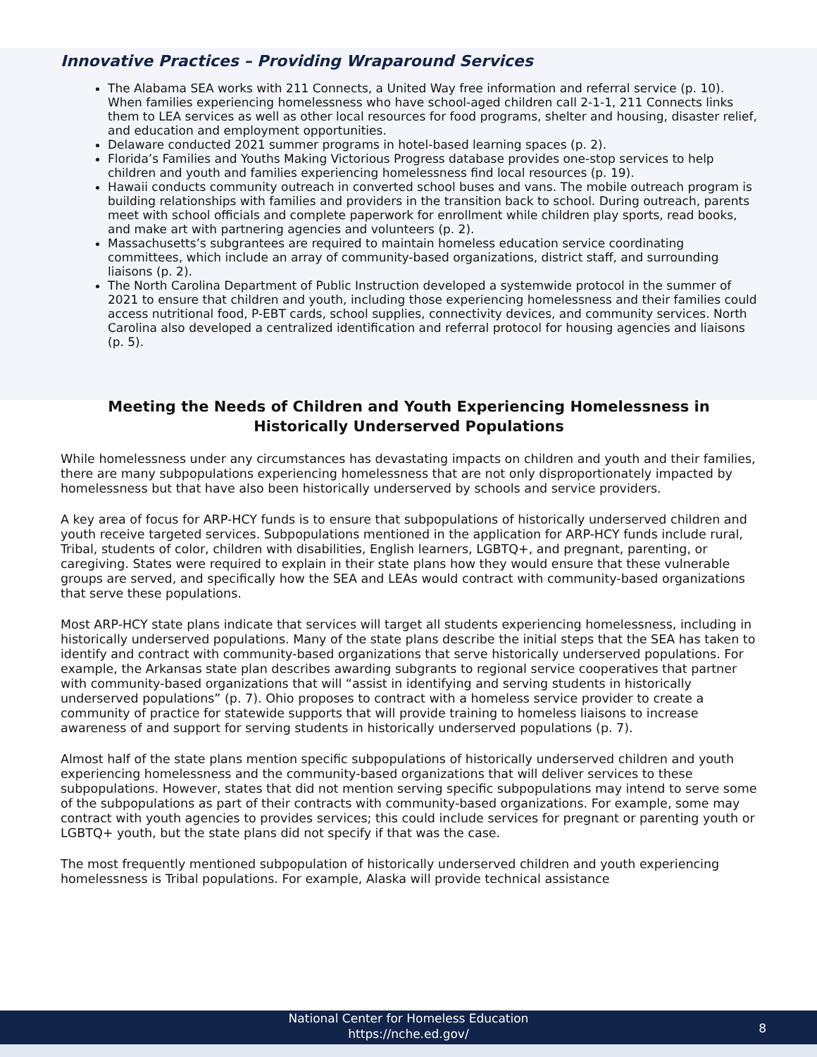Innovative Practices – Providing Wraparound Services
The Alabama SEA works with 211 Connects, a United Way free information and referral service (p. 10). When families experiencing homelessness who have school-aged children call 2-1-1, 211 Connects links them to LEA services as well as other local resources for food programs, shelter and housing, disaster relief, and education and employment opportunities.
Delaware conducted 2021 summer programs in hotel-based learning spaces (p. 2).
Florida’s Families and Youths Making Victorious Progress database provides one-stop services to help children and youth and families experiencing homelessness find local resources (p. 19).
Hawaii conducts community outreach in converted school buses and vans. The mobile outreach program is building relationships with families and providers in the transition back to school. During outreach, parents meet with school officials and complete paperwork for enrollment while children play sports, read books, and make art with partnering agencies and volunteers (p. 2).
Massachusetts’s subgrantees are required to maintain homeless education service coordinating committees, which include an array of community-based organizations, district staff, and surrounding liaisons (p. 2).
The North Carolina Department of Public Instruction developed a systemwide protocol in the summer of 2021 to ensure that children and youth, including those experiencing homelessness and their families could access nutritional food, P-EBT cards, school supplies, connectivity devices, and community services. North Carolina also developed a centralized identification and referral protocol for housing agencies and liaisons (p. 5).
Meeting the Needs of Children and Youth Experiencing Homelessness in Historically Underserved Populations
While homelessness under any circumstances has devastating impacts on children and youth and their families, there are many subpopulations experiencing homelessness that are not only disproportionately impacted by homelessness but that have also been historically underserved by schools and service providers.
A key area of focus for ARP-HCY funds is to ensure that subpopulations of historically underserved children and youth receive targeted services. Subpopulations mentioned in the application for ARP-HCY funds include rural, Tribal, students of color, children with disabilities, English learners, LGBTQ+, and pregnant, parenting, or caregiving. States were required to explain in their state plans how they would ensure that these vulnerable groups are served, and specifically how the SEA and LEAs would contract with community-based organizations that serve these populations.
Most ARP-HCY state plans indicate that services will target all students experiencing homelessness, including in historically underserved populations. Many of the state plans describe the initial steps that the SEA has taken to identify and contract with community-based organizations that serve historically underserved populations. For example, the Arkansas state plan describes awarding subgrants to regional service cooperatives that partner with community-based organizations that will “assist in identifying and serving students in historically underserved populations” (p. 7). Ohio proposes to contract with a homeless service provider to create a community of practice for statewide supports that will provide training to homeless liaisons to increase awareness of and support for serving students in historically underserved populations (p. 7).
Almost half of the state plans mention specific subpopulations of historically underserved children and youth experiencing homelessness and the community-based organizations that will deliver services to these subpopulations. However, states that did not mention serving specific subpopulations may intend to serve some of the subpopulations as part of their contracts with community-based organizations. For example, some may contract with youth agencies to provides services; this could include services for pregnant or parenting youth or LGBTQ+ youth, but the state plans did not specify if that was the case.
The most frequently mentioned subpopulation of historically underserved children and youth experiencing homelessness is Tribal populations. For example, Alaska will provide technical assistance
National Center for Homeless Education
https://nche.ed.gov/
8